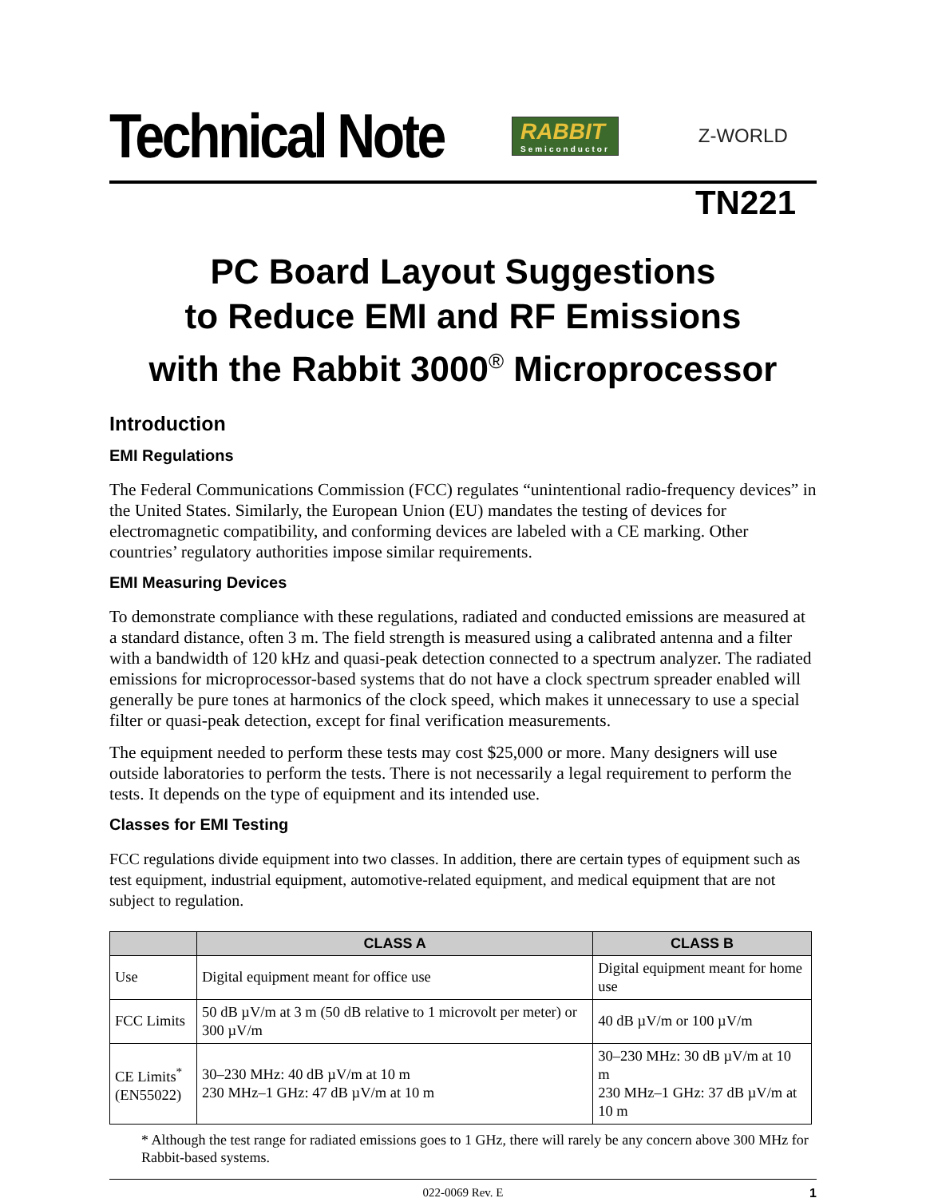Technical Note
RABBIT
Semiconductor
Z-WORLD
TN221
PC Board Layout Suggestions
to Reduce EMI and RF Emissions
with the Rabbit 3000<sup>®</sup> Microprocessor
Introduction
EMI Regulations
The Federal Communications Commission (FCC) regulates “unintentional radio-frequency devices” in the United States. Similarly, the European Union (EU) mandates the testing of devices for electromagnetic compatibility, and conforming devices are labeled with a CE marking. Other countries’ regulatory authorities impose similar requirements.
EMI Measuring Devices
To demonstrate compliance with these regulations, radiated and conducted emissions are measured at a standard distance, often 3 m. The field strength is measured using a calibrated antenna and a filter with a bandwidth of 120 kHz and quasi-peak detection connected to a spectrum analyzer. The radiated emissions for microprocessor-based systems that do not have a clock spectrum spreader enabled will generally be pure tones at harmonics of the clock speed, which makes it unnecessary to use a special filter or quasi-peak detection, except for final verification measurements.
The equipment needed to perform these tests may cost $25,000 or more. Many designers will use outside laboratories to perform the tests. There is not necessarily a legal requirement to perform the tests. It depends on the type of equipment and its intended use.
Classes for EMI Testing
FCC regulations divide equipment into two classes. In addition, there are certain types of equipment such as test equipment, industrial equipment, automotive-related equipment, and medical equipment that are not subject to regulation.
| | CLASS A | CLASS B |
| --- | --- | --- |
| Use | Digital equipment meant for office use | Digital equipment meant for home use |
| FCC Limits | 50 dB µV/m at 3 m (50 dB relative to 1 microvolt per meter) or 300 µV/m | 40 dB µV/m or 100 µV/m |
| CE Limits<sup>*</sup> (EN55022) | 30–230 MHz: 40 dB µV/m at 10 m 230 MHz–1 GHz: 47 dB µV/m at 10 m | 30–230 MHz: 30 dB µV/m at 10 m 230 MHz–1 GHz: 37 dB µV/m at 10 m |
* Although the test range for radiated emissions goes to 1 GHz, there will rarely be any concern above 300 MHz for Rabbit-based systems.
022-0069 Rev. E 1